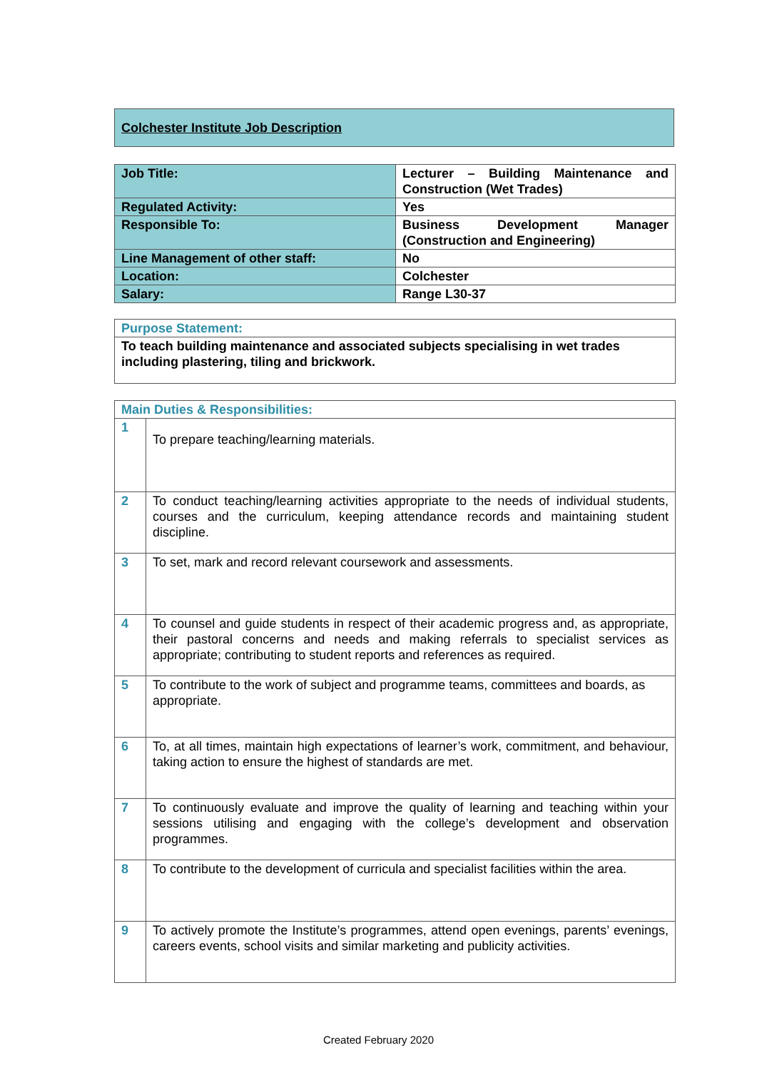Colchester Institute Job Description
| Job Title: | Lecturer – Building Maintenance and Construction (Wet Trades) |
| Regulated Activity: | Yes |
| Responsible To: | Business Development Manager (Construction and Engineering) |
| Line Management of other staff: | No |
| Location: | Colchester |
| Salary: | Range L30-37 |
| Purpose Statement: |
| To teach building maintenance and associated subjects specialising in wet trades including plastering, tiling and brickwork. |
| Main Duties & Responsibilities: | |
| 1 | To prepare teaching/learning materials. |
| 2 | To conduct teaching/learning activities appropriate to the needs of individual students, courses and the curriculum, keeping attendance records and maintaining student discipline. |
| 3 | To set, mark and record relevant coursework and assessments. |
| 4 | To counsel and guide students in respect of their academic progress and, as appropriate, their pastoral concerns and needs and making referrals to specialist services as appropriate; contributing to student reports and references as required. |
| 5 | To contribute to the work of subject and programme teams, committees and boards, as appropriate. |
| 6 | To, at all times, maintain high expectations of learner’s work, commitment, and behaviour, taking action to ensure the highest of standards are met. |
| 7 | To continuously evaluate and improve the quality of learning and teaching within your sessions utilising and engaging with the college’s development and observation programmes. |
| 8 | To contribute to the development of curricula and specialist facilities within the area. |
| 9 | To actively promote the Institute’s programmes, attend open evenings, parents’ evenings, careers events, school visits and similar marketing and publicity activities. |
Created February 2020